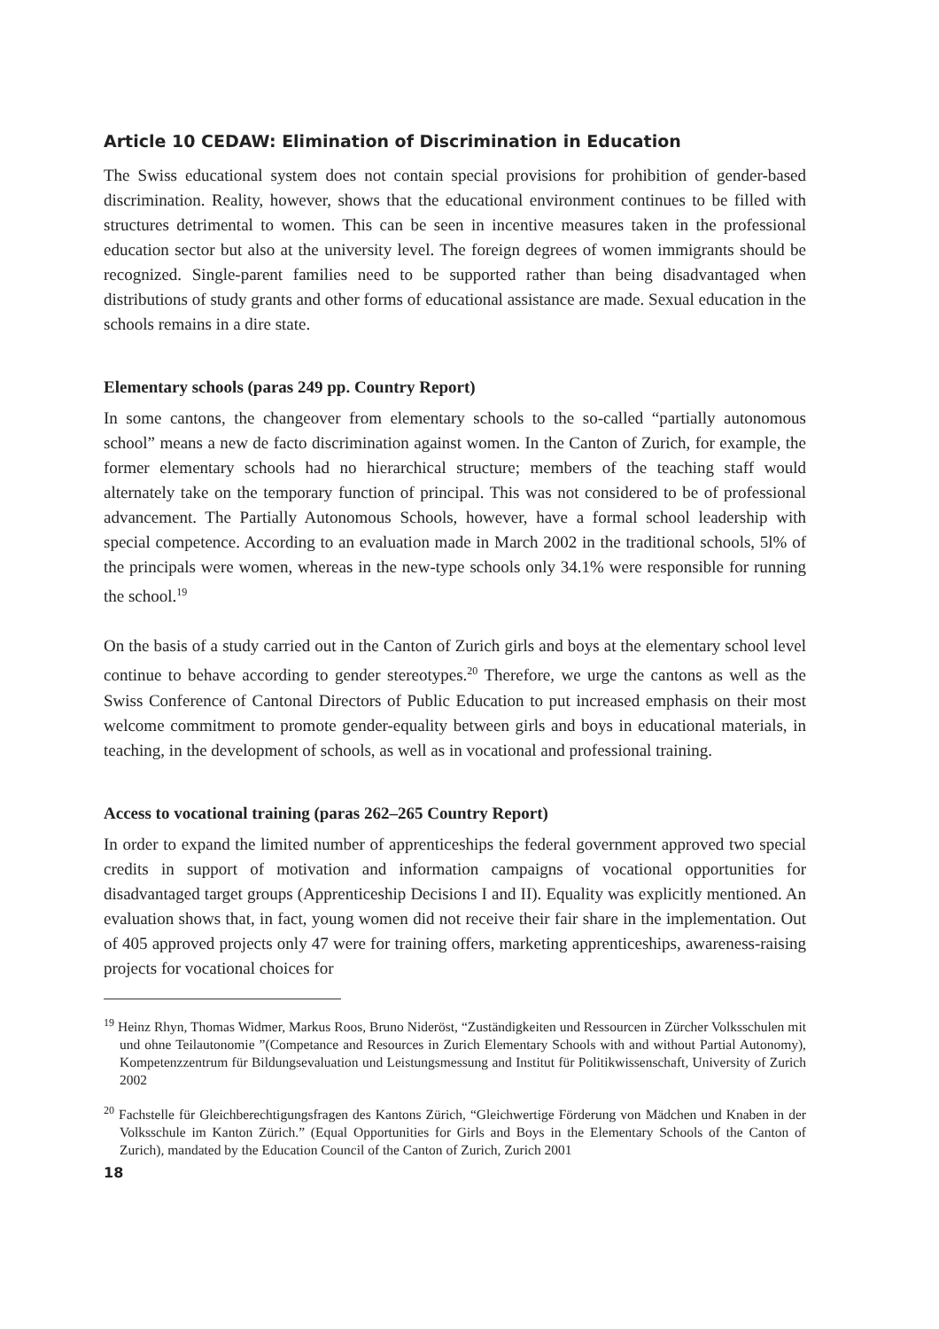Article 10 CEDAW: Elimination of Discrimination in Education
The Swiss educational system does not contain special provisions for prohibition of gender-based discrimination. Reality, however, shows that the educational environment continues to be filled with structures detrimental to women. This can be seen in incentive measures taken in the professional education sector but also at the university level. The foreign degrees of women immigrants should be recognized. Single-parent families need to be supported rather than being disadvantaged when distributions of study grants and other forms of educational assistance are made. Sexual education in the schools remains in a dire state.
Elementary schools (paras 249 pp. Country Report)
In some cantons, the changeover from elementary schools to the so-called “partially autonomous school” means a new de facto discrimination against women. In the Canton of Zurich, for example, the former elementary schools had no hierarchical structure; members of the teaching staff would alternately take on the temporary function of principal. This was not considered to be of professional advancement. The Partially Autonomous Schools, however, have a formal school leadership with special competence. According to an evaluation made in March 2002 in the traditional schools, 5l% of the principals were women, whereas in the new-type schools only 34.1% were responsible for running the school.<sup>19</sup>
On the basis of a study carried out in the Canton of Zurich girls and boys at the elementary school level continue to behave according to gender stereotypes.<sup>20</sup> Therefore, we urge the cantons as well as the Swiss Conference of Cantonal Directors of Public Education to put increased emphasis on their most welcome commitment to promote gender-equality between girls and boys in educational materials, in teaching, in the development of schools, as well as in vocational and professional training.
Access to vocational training (paras 262–265 Country Report)
In order to expand the limited number of apprenticeships the federal government approved two special credits in support of motivation and information campaigns of vocational opportunities for disadvantaged target groups (Apprenticeship Decisions I and II). Equality was explicitly mentioned. An evaluation shows that, in fact, young women did not receive their fair share in the implementation. Out of 405 approved projects only 47 were for training offers, marketing apprenticeships, awareness-raising projects for vocational choices for
<sup>19</sup> Heinz Rhyn, Thomas Widmer, Markus Roos, Bruno Nideröst, “Zuständigkeiten und Ressourcen in Zürcher Volksschulen mit und ohne Teilautonomie ”(Competance and Resources in Zurich Elementary Schools with and without Partial Autonomy), Kompetenzzentrum für Bildungsevaluation und Leistungsmessung and Institut für Politikwissenschaft, University of Zurich 2002
<sup>20</sup> Fachstelle für Gleichberechtigungsfragen des Kantons Zürich, “Gleichwertige Förderung von Mädchen und Knaben in der Volksschule im Kanton Zürich.” (Equal Opportunities for Girls and Boys in the Elementary Schools of the Canton of Zurich), mandated by the Education Council of the Canton of Zurich, Zurich 2001
18